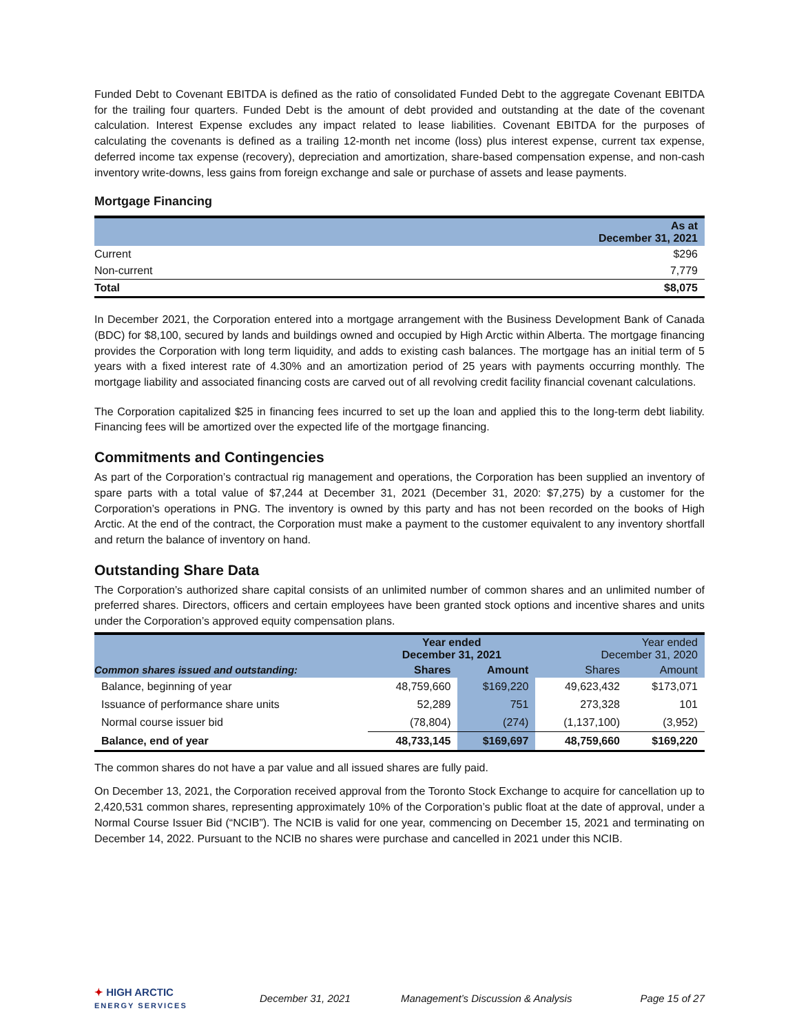Funded Debt to Covenant EBITDA is defined as the ratio of consolidated Funded Debt to the aggregate Covenant EBITDA for the trailing four quarters. Funded Debt is the amount of debt provided and outstanding at the date of the covenant calculation. Interest Expense excludes any impact related to lease liabilities. Covenant EBITDA for the purposes of calculating the covenants is defined as a trailing 12-month net income (loss) plus interest expense, current tax expense, deferred income tax expense (recovery), depreciation and amortization, share-based compensation expense, and non-cash inventory write-downs, less gains from foreign exchange and sale or purchase of assets and lease payments.
Mortgage Financing
| | As at December 31, 2021 |
| --- | --- |
| Current | $296 |
| Non-current | 7,779 |
| Total | $8,075 |
In December 2021, the Corporation entered into a mortgage arrangement with the Business Development Bank of Canada (BDC) for $8,100, secured by lands and buildings owned and occupied by High Arctic within Alberta. The mortgage financing provides the Corporation with long term liquidity, and adds to existing cash balances. The mortgage has an initial term of 5 years with a fixed interest rate of 4.30% and an amortization period of 25 years with payments occurring monthly. The mortgage liability and associated financing costs are carved out of all revolving credit facility financial covenant calculations.
The Corporation capitalized $25 in financing fees incurred to set up the loan and applied this to the long-term debt liability. Financing fees will be amortized over the expected life of the mortgage financing.
Commitments and Contingencies
As part of the Corporation’s contractual rig management and operations, the Corporation has been supplied an inventory of spare parts with a total value of $7,244 at December 31, 2021 (December 31, 2020: $7,275) by a customer for the Corporation’s operations in PNG. The inventory is owned by this party and has not been recorded on the books of High Arctic. At the end of the contract, the Corporation must make a payment to the customer equivalent to any inventory shortfall and return the balance of inventory on hand.
Outstanding Share Data
The Corporation’s authorized share capital consists of an unlimited number of common shares and an unlimited number of preferred shares. Directors, officers and certain employees have been granted stock options and incentive shares and units under the Corporation’s approved equity compensation plans.
| | Year ended December 31, 2021 | | Year ended December 31, 2020 | |
| --- | --- | --- | --- | --- |
| Common shares issued and outstanding: | Shares | Amount | Shares | Amount |
| Balance, beginning of year | 48,759,660 | $169,220 | 49,623,432 | $173,071 |
| Issuance of performance share units | 52,289 | 751 | 273,328 | 101 |
| Normal course issuer bid | (78,804) | (274) | (1,137,100) | (3,952) |
| Balance, end of year | 48,733,145 | $169,697 | 48,759,660 | $169,220 |
The common shares do not have a par value and all issued shares are fully paid.
On December 13, 2021, the Corporation received approval from the Toronto Stock Exchange to acquire for cancellation up to 2,420,531 common shares, representing approximately 10% of the Corporation’s public float at the date of approval, under a Normal Course Issuer Bid (“NCIB”). The NCIB is valid for one year, commencing on December 15, 2021 and terminating on December 14, 2022. Pursuant to the NCIB no shares were purchase and cancelled in 2021 under this NCIB.
✦ HIGH ARCTIC
ENERGY SERVICES
December 31, 2021
Management’s Discussion & Analysis
Page 15 of 27